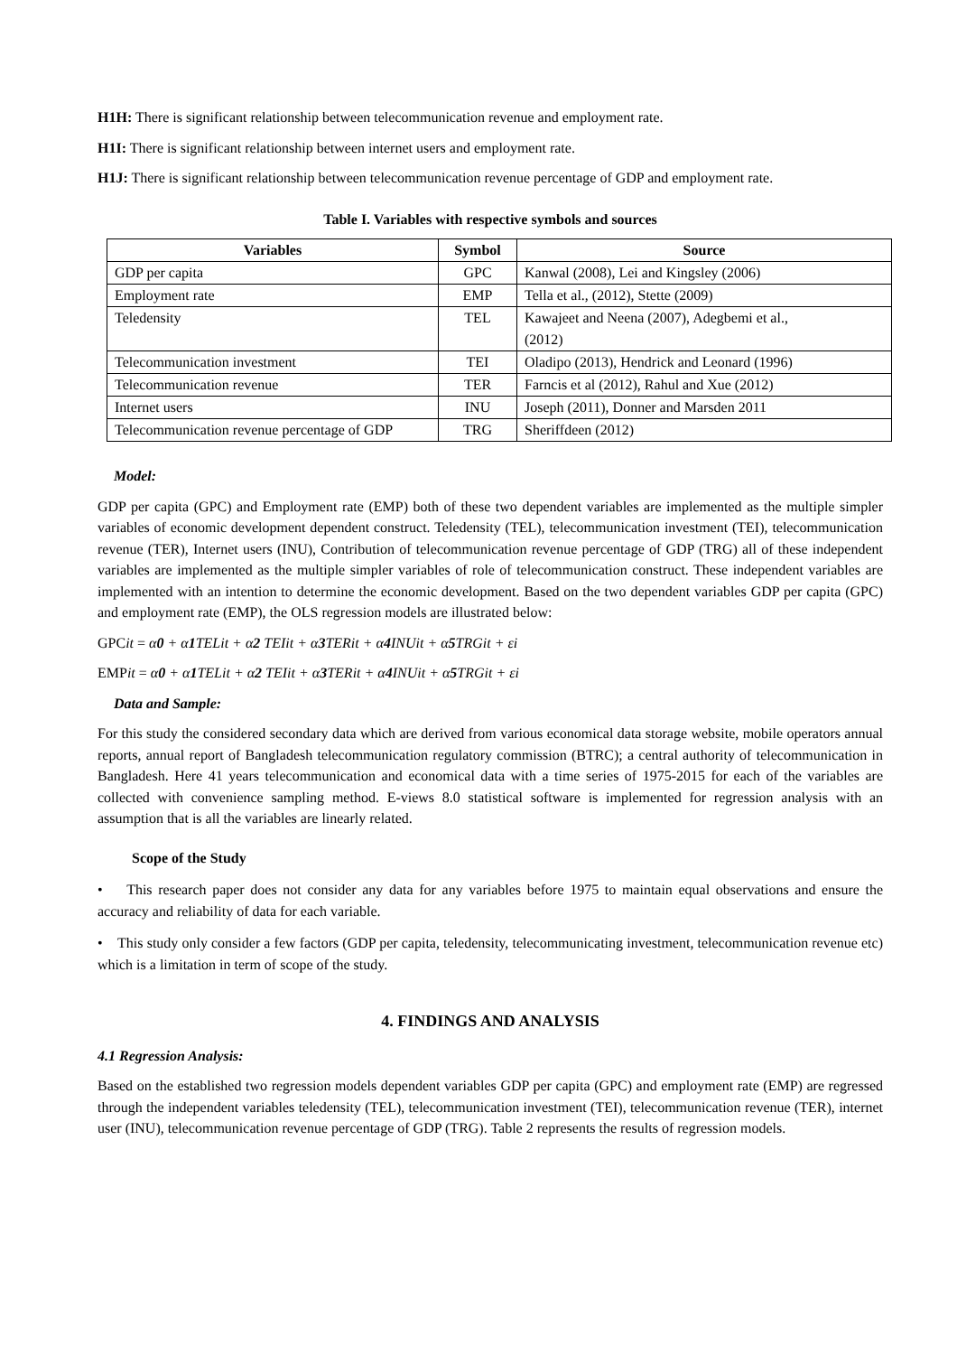H1H: There is significant relationship between telecommunication revenue and employment rate.
H1I: There is significant relationship between internet users and employment rate.
H1J: There is significant relationship between telecommunication revenue percentage of GDP and employment rate.
Table I. Variables with respective symbols and sources
| Variables | Symbol | Source |
| --- | --- | --- |
| GDP per capita | GPC | Kanwal (2008), Lei and Kingsley (2006) |
| Employment rate | EMP | Tella et al., (2012), Stette (2009) |
| Teledensity | TEL | Kawajeet and Neena (2007), Adegbemi et al., (2012) |
| Telecommunication investment | TEI | Oladipo (2013), Hendrick and Leonard (1996) |
| Telecommunication revenue | TER | Farncis et al (2012), Rahul and Xue (2012) |
| Internet users | INU | Joseph (2011), Donner and Marsden 2011 |
| Telecommunication revenue percentage of GDP | TRG | Sheriffdeen (2012) |
Model:
GDP per capita (GPC) and Employment rate (EMP) both of these two dependent variables are implemented as the multiple simpler variables of economic development dependent construct. Teledensity (TEL), telecommunication investment (TEI), telecommunication revenue (TER), Internet users (INU), Contribution of telecommunication revenue percentage of GDP (TRG) all of these independent variables are implemented as the multiple simpler variables of role of telecommunication construct. These independent variables are implemented with an intention to determine the economic development. Based on the two dependent variables GDP per capita (GPC) and employment rate (EMP), the OLS regression models are illustrated below:
GPCit = α0 + α1 TELit + α2 TEIit + α3 TERit + α4 INUit + α5 TRGit + εi
EMPit = α0 + α1 TELit + α2 TEIit + α3 TERit + α4 INUit + α5 TRGit + εi
Data and Sample:
For this study the considered secondary data which are derived from various economical data storage website, mobile operators annual reports, annual report of Bangladesh telecommunication regulatory commission (BTRC); a central authority of telecommunication in Bangladesh. Here 41 years telecommunication and economical data with a time series of 1975-2015 for each of the variables are collected with convenience sampling method. E-views 8.0 statistical software is implemented for regression analysis with an assumption that is all the variables are linearly related.
Scope of the Study
• This research paper does not consider any data for any variables before 1975 to maintain equal observations and ensure the accuracy and reliability of data for each variable.
• This study only consider a few factors (GDP per capita, teledensity, telecommunicating investment, telecommunication revenue etc) which is a limitation in term of scope of the study.
4. FINDINGS AND ANALYSIS
4.1 Regression Analysis:
Based on the established two regression models dependent variables GDP per capita (GPC) and employment rate (EMP) are regressed through the independent variables teledensity (TEL), telecommunication investment (TEI), telecommunication revenue (TER), internet user (INU), telecommunication revenue percentage of GDP (TRG). Table 2 represents the results of regression models.